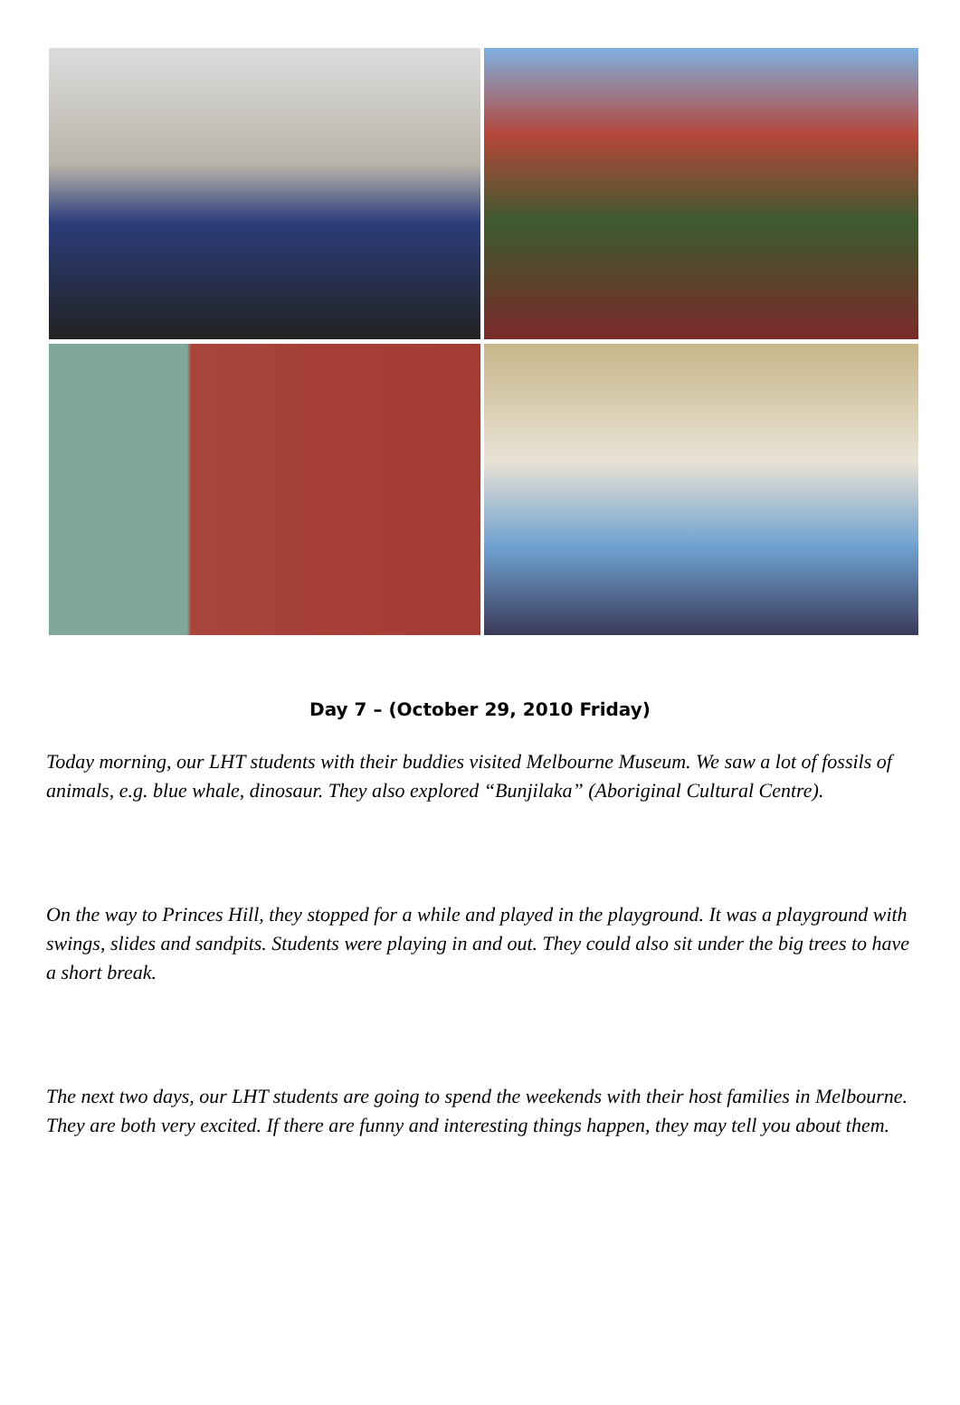Day 7 – (October 29, 2010 Friday)
Today morning, our LHT students with their buddies visited Melbourne Museum. We saw a lot of fossils of animals, e.g. blue whale, dinosaur. They also explored “Bunjilaka” (Aboriginal Cultural Centre).
On the way to Princes Hill, they stopped for a while and played in the playground. It was a playground with swings, slides and sandpits. Students were playing in and out. They could also sit under the big trees to have a short break.
The next two days, our LHT students are going to spend the weekends with their host families in Melbourne. They are both very excited. If there are funny and interesting things happen, they may tell you about them.